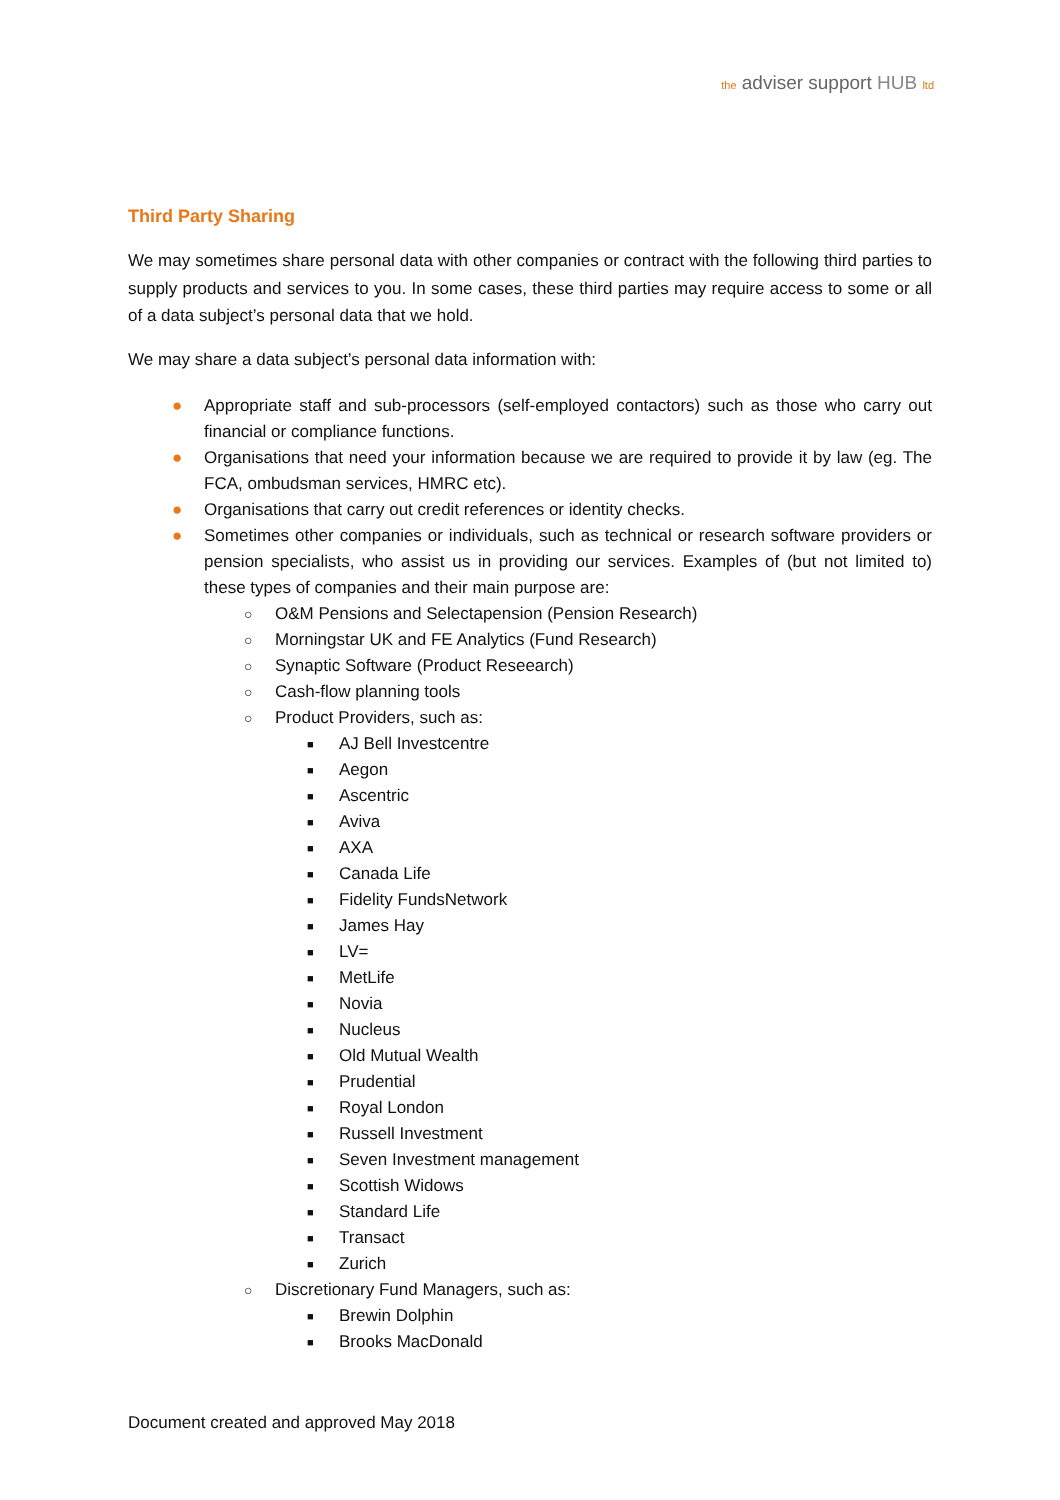the adviser support HUB ltd
Third Party Sharing
We may sometimes share personal data with other companies or contract with the following third parties to supply products and services to you. In some cases, these third parties may require access to some or all of a data subject’s personal data that we hold.
We may share a data subject’s personal data information with:
● Appropriate staff and sub-processors (self-employed contactors) such as those who carry out financial or compliance functions.
● Organisations that need your information because we are required to provide it by law (eg. The FCA, ombudsman services, HMRC etc).
● Organisations that carry out credit references or identity checks.
● Sometimes other companies or individuals, such as technical or research software providers or pension specialists, who assist us in providing our services. Examples of (but not limited to) these types of companies and their main purpose are:
○ O&M Pensions and Selectapension (Pension Research)
○ Morningstar UK and FE Analytics (Fund Research)
○ Synaptic Software (Product Reseearch)
○ Cash-flow planning tools
○ Product Providers, such as:
■ AJ Bell Investcentre
■ Aegon
■ Ascentric
■ Aviva
■ AXA
■ Canada Life
■ Fidelity FundsNetwork
■ James Hay
■ LV=
■ MetLife
■ Novia
■ Nucleus
■ Old Mutual Wealth
■ Prudential
■ Royal London
■ Russell Investment
■ Seven Investment management
■ Scottish Widows
■ Standard Life
■ Transact
■ Zurich
○ Discretionary Fund Managers, such as:
■ Brewin Dolphin
■ Brooks MacDonald
Document created and approved May 2018